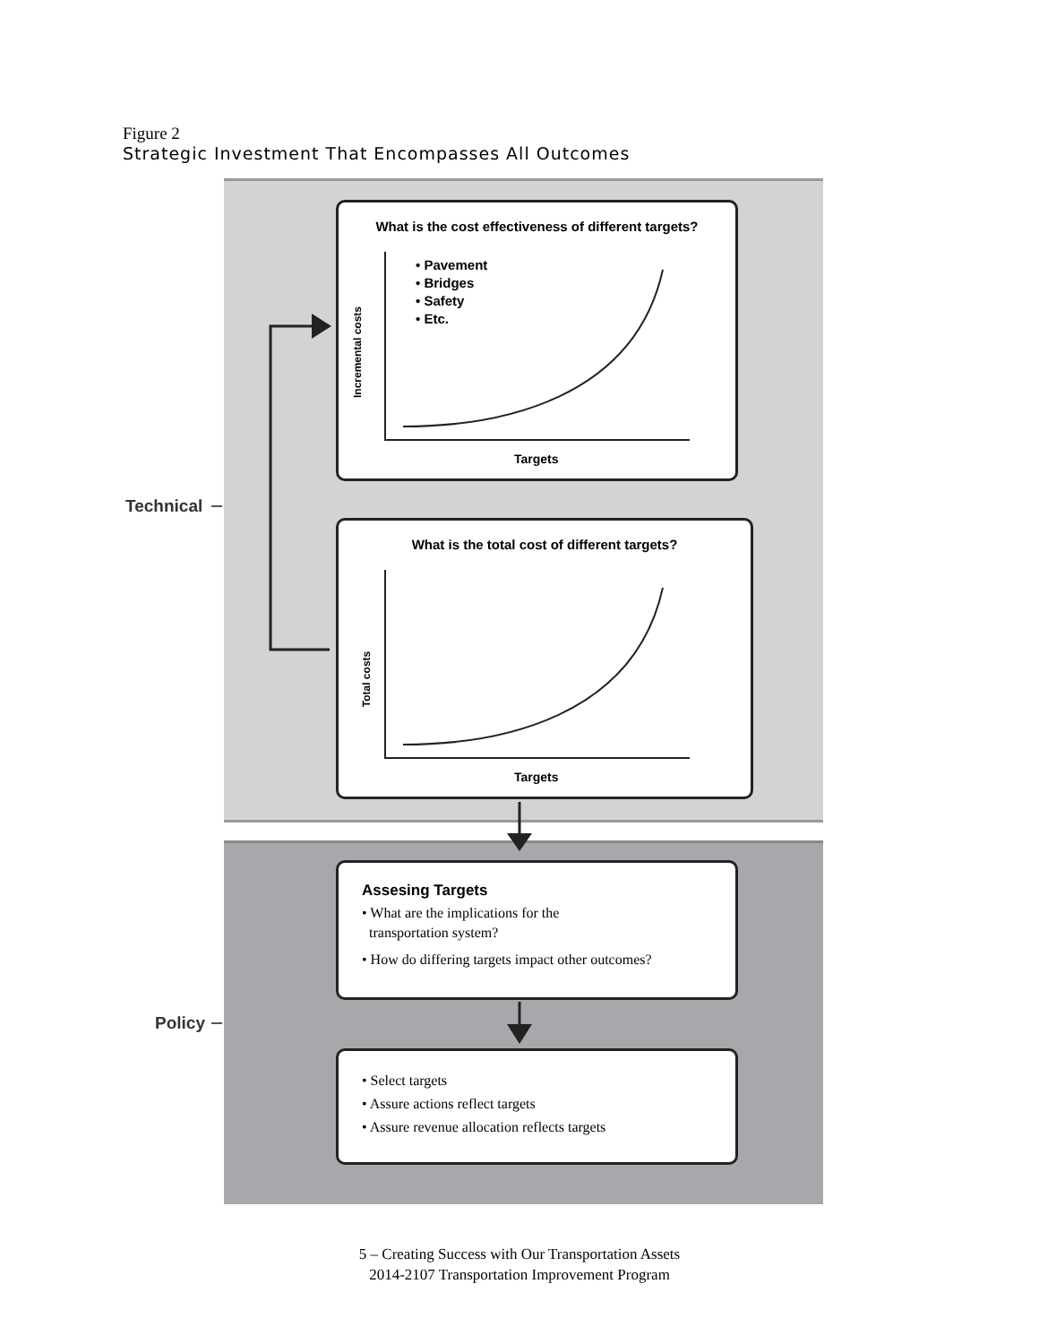Figure 2
Strategic Investment That Encompasses All Outcomes
Technical
Policy
What is the cost effectiveness of different targets?
• Pavement
• Bridges
• Safety
• Etc.
Incremental costs
Targets
What is the total cost of different targets?
Total costs
Targets
Assesing Targets
• What are the implications for the
transportation system?
• How do differing targets impact other outcomes?
• Select targets
• Assure actions reflect targets
• Assure revenue allocation reflects targets
5 – Creating Success with Our Transportation Assets
2014-2107 Transportation Improvement Program